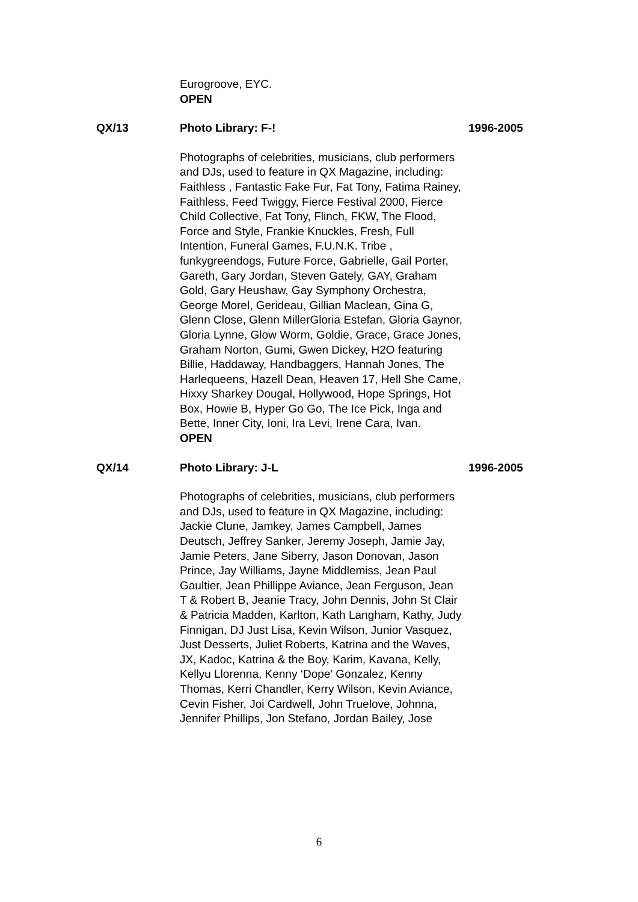Eurogroove, EYC.
OPEN
QX/13 Photo Library: F-! 1996-2005
Photographs of celebrities, musicians, club performers and DJs, used to feature in QX Magazine, including: Faithless , Fantastic Fake Fur, Fat Tony, Fatima Rainey, Faithless, Feed Twiggy, Fierce Festival 2000, Fierce Child Collective, Fat Tony, Flinch, FKW, The Flood, Force and Style, Frankie Knuckles, Fresh, Full Intention, Funeral Games, F.U.N.K. Tribe , funkygreendogs, Future Force, Gabrielle, Gail Porter, Gareth, Gary Jordan, Steven Gately, GAY, Graham Gold, Gary Heushaw, Gay Symphony Orchestra, George Morel, Gerideau, Gillian Maclean, Gina G, Glenn Close, Glenn MillerGloria Estefan, Gloria Gaynor, Gloria Lynne, Glow Worm, Goldie, Grace, Grace Jones, Graham Norton, Gumi, Gwen Dickey, H2O featuring Billie, Haddaway, Handbaggers, Hannah Jones, The Harlequeens, Hazell Dean, Heaven 17, Hell She Came, Hixxy Sharkey Dougal, Hollywood, Hope Springs, Hot Box, Howie B, Hyper Go Go, The Ice Pick, Inga and Bette, Inner City, Ioni, Ira Levi, Irene Cara, Ivan.
OPEN
QX/14 Photo Library: J-L 1996-2005
Photographs of celebrities, musicians, club performers and DJs, used to feature in QX Magazine, including: Jackie Clune, Jamkey, James Campbell, James Deutsch, Jeffrey Sanker, Jeremy Joseph, Jamie Jay, Jamie Peters, Jane Siberry, Jason Donovan, Jason Prince, Jay Williams, Jayne Middlemiss, Jean Paul Gaultier, Jean Phillippe Aviance, Jean Ferguson, Jean T & Robert B, Jeanie Tracy, John Dennis, John St Clair & Patricia Madden, Karlton, Kath Langham, Kathy, Judy Finnigan, DJ Just Lisa, Kevin Wilson, Junior Vasquez, Just Desserts, Juliet Roberts, Katrina and the Waves, JX, Kadoc, Katrina & the Boy, Karim, Kavana, Kelly, Kellyu Llorenna, Kenny ‘Dope’ Gonzalez, Kenny Thomas, Kerri Chandler, Kerry Wilson, Kevin Aviance, Cevin Fisher, Joi Cardwell, John Truelove, Johnna, Jennifer Phillips, Jon Stefano, Jordan Bailey, Jose
6